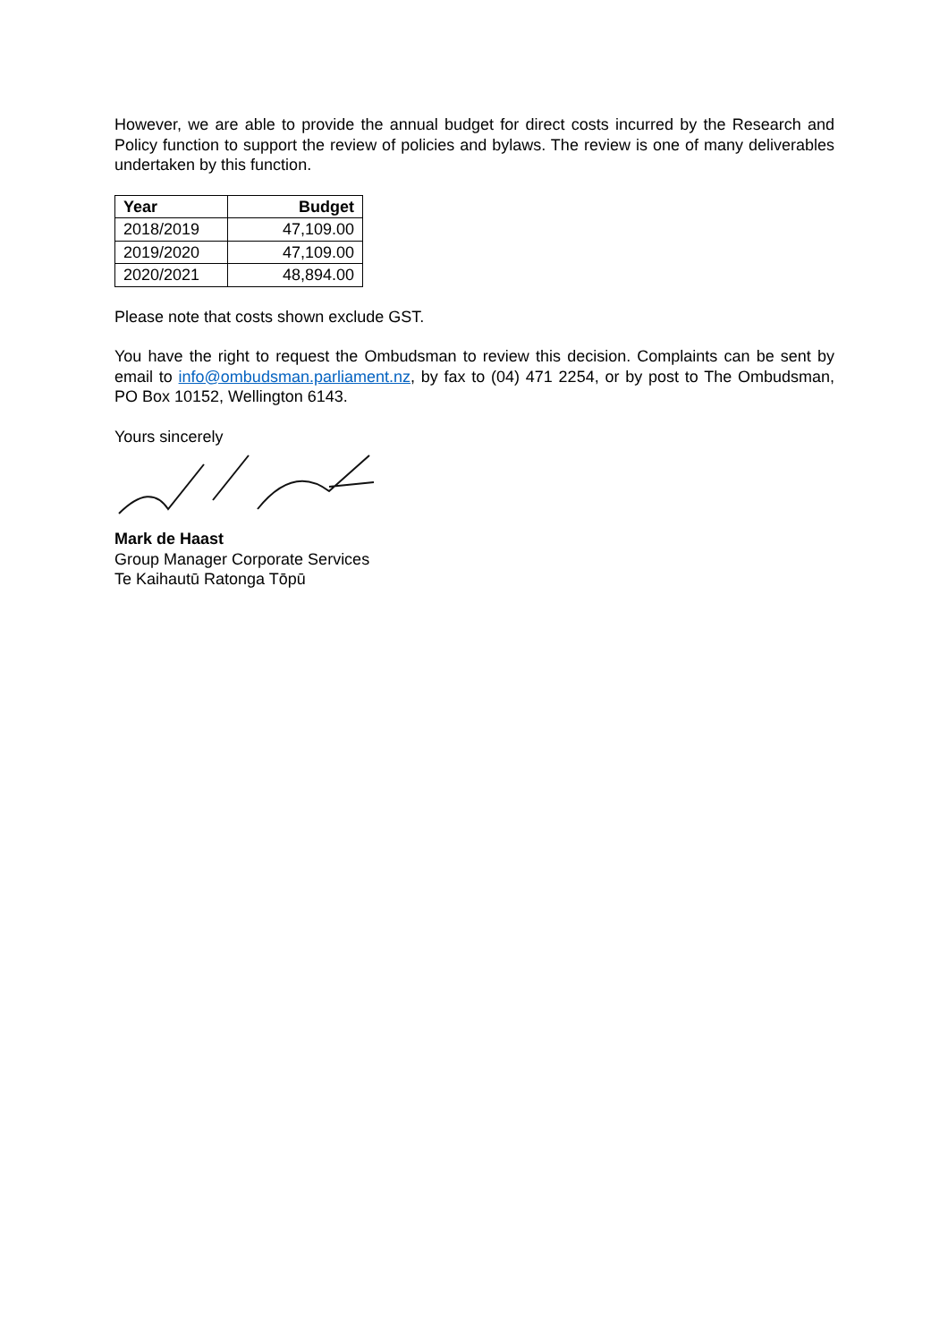However, we are able to provide the annual budget for direct costs incurred by the Research and Policy function to support the review of policies and bylaws. The review is one of many deliverables undertaken by this function.
| Year | Budget |
| --- | --- |
| 2018/2019 | 47,109.00 |
| 2019/2020 | 47,109.00 |
| 2020/2021 | 48,894.00 |
Please note that costs shown exclude GST.
You have the right to request the Ombudsman to review this decision. Complaints can be sent by email to info@ombudsman.parliament.nz, by fax to (04) 471 2254, or by post to The Ombudsman, PO Box 10152, Wellington 6143.
Yours sincerely
Mark de Haast
Group Manager Corporate Services
Te Kaihautū Ratonga Tōpū